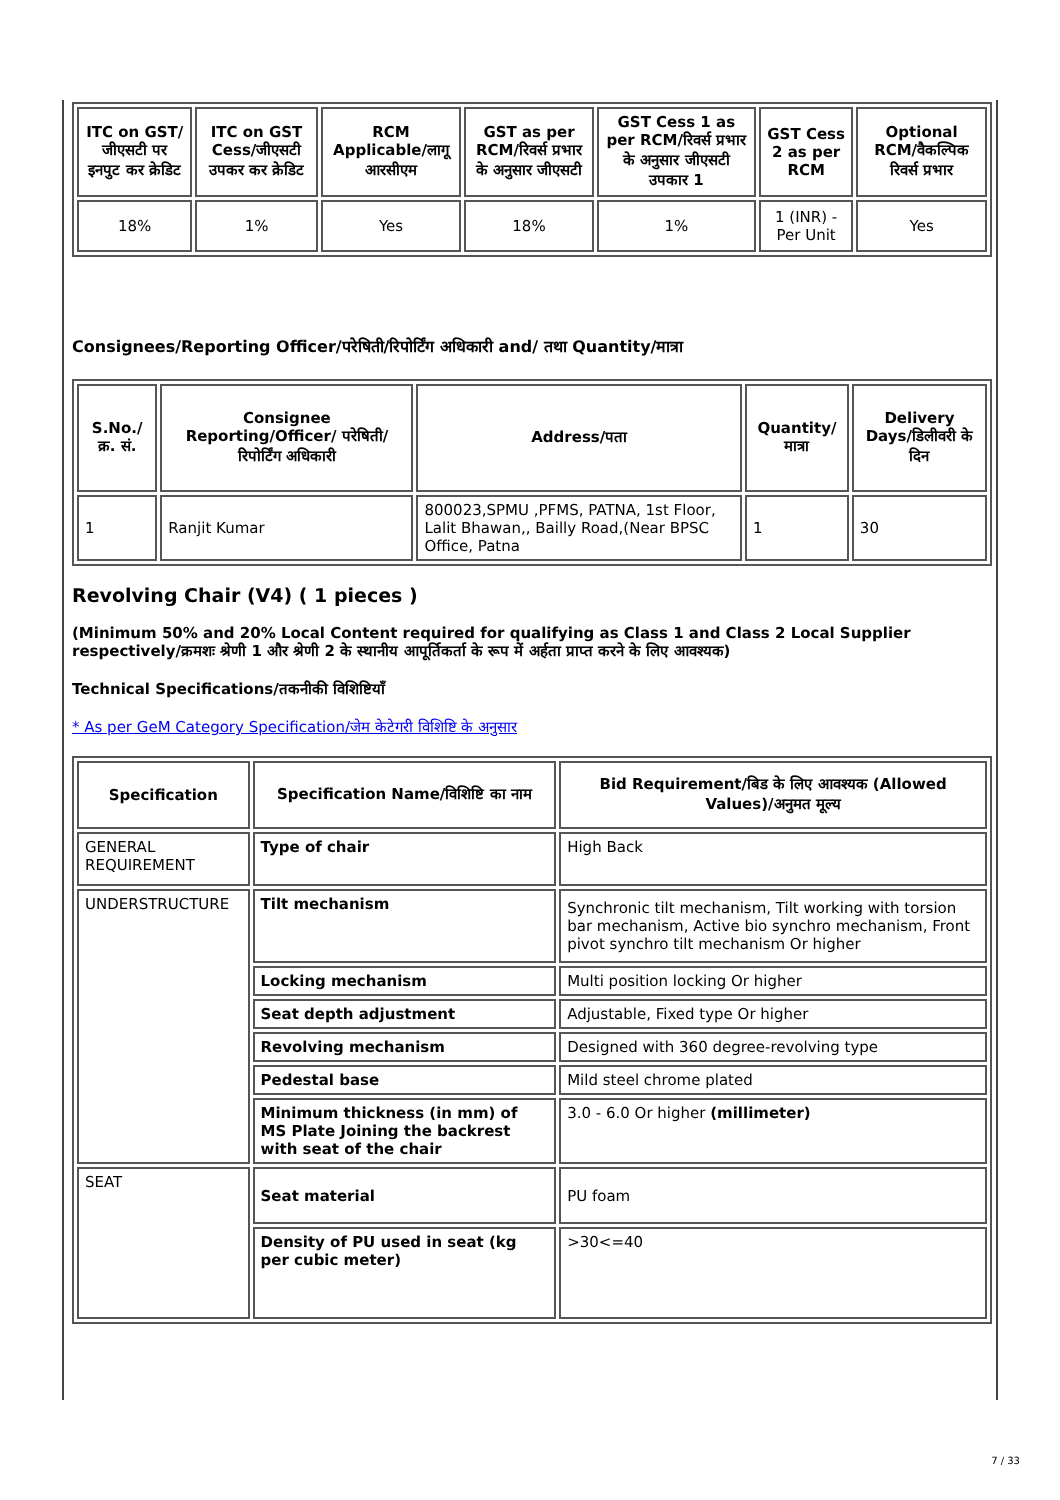| ITC on GST/जीएसटी पर इनपुट कर क्रेडिट | ITC on GST Cess/जीएसटी उपकर कर क्रेडिट | RCM Applicable/लागू आरसीएम | GST as per RCM/रिवर्स प्रभार के अनुसार जीएसटी | GST Cess 1 as per RCM/रिवर्स प्रभार के अनुसार जीएसटी उपकार 1 | GST Cess 2 as per RCM | Optional RCM/वैकल्पिक रिवर्स प्रभार |
| --- | --- | --- | --- | --- | --- | --- |
| 18% | 1% | Yes | 18% | 1% | 1 (INR) - Per Unit | Yes |
Consignees/Reporting Officer/परेषिती/रिपोर्टिंग अधिकारी and/ तथा Quantity/मात्रा
| S.No./क्र. सं. | Consignee Reporting/Officer/ परेषिती/रिपोर्टिंग अधिकारी | Address/पता | Quantity/मात्रा | Delivery Days/डिलीवरी के दिन |
| --- | --- | --- | --- | --- |
| 1 | Ranjit Kumar | 800023,SPMU ,PFMS, PATNA, 1st Floor, Lalit Bhawan,, Bailly Road,(Near BPSC Office, Patna | 1 | 30 |
Revolving Chair (V4) ( 1 pieces )
(Minimum 50% and 20% Local Content required for qualifying as Class 1 and Class 2 Local Supplier respectively/क्रमशः श्रेणी 1 और श्रेणी 2 के स्थानीय आपूर्तिकर्ता के रूप में अर्हता प्राप्त करने के लिए आवश्यक)
Technical Specifications/तकनीकी विशिष्टियाँ
* As per GeM Category Specification/जेम केटेगरी विशिष्टि के अनुसार
| Specification | Specification Name/विशिष्टि का नाम | Bid Requirement/बिड के लिए आवश्यक (Allowed Values)/अनुमत मूल्य |
| --- | --- | --- |
| GENERAL REQUIREMENT | Type of chair | High Back |
| UNDERSTRUCTURE | Tilt mechanism | Synchronic tilt mechanism, Tilt working with torsion bar mechanism, Active bio synchro mechanism, Front pivot synchro tilt mechanism Or higher |
| | Locking mechanism | Multi position locking Or higher |
| | Seat depth adjustment | Adjustable, Fixed type Or higher |
| | Revolving mechanism | Designed with 360 degree-revolving type |
| | Pedestal base | Mild steel chrome plated |
| | Minimum thickness (in mm) of MS Plate Joining the backrest with seat of the chair | 3.0 - 6.0 Or higher (millimeter) |
| SEAT | Seat material | PU foam |
| | Density of PU used in seat (kg per cubic meter) | >30<=40 |
7 / 33